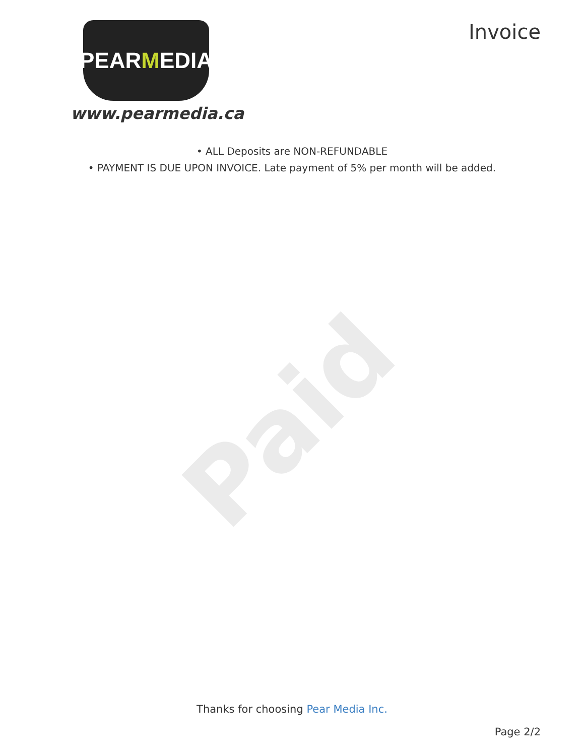PEAR M EDIA
www.pearmedia.ca
Invoice
• ALL Deposits are NON-REFUNDABLE
• PAYMENT IS DUE UPON INVOICE. Late payment of 5% per month will be added.
Paid
Thanks for choosing Pear Media Inc.
Page 2/2